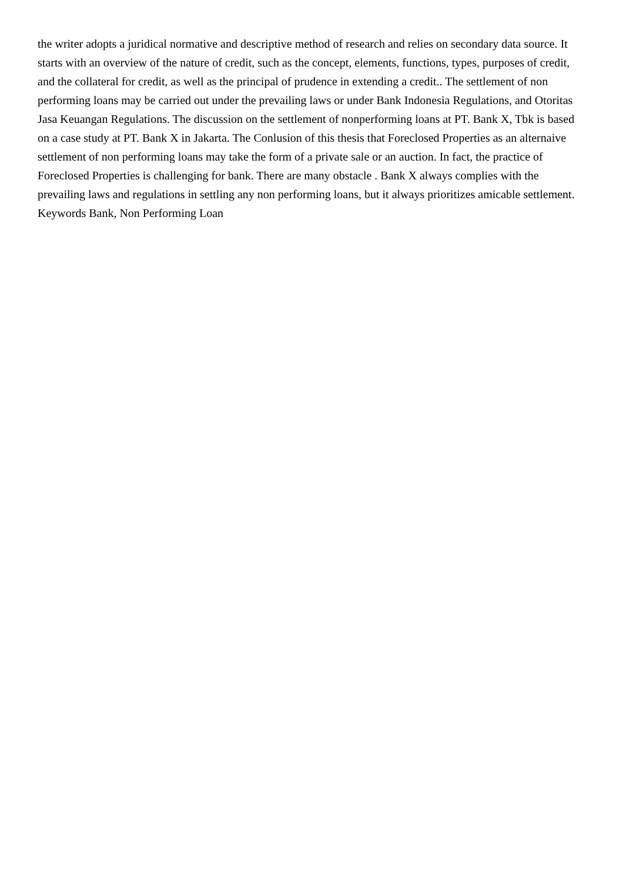the writer adopts a juridical normative and descriptive method of research and relies on secondary data source. It starts with an overview of the nature of credit, such as the concept, elements, functions, types, purposes of credit, and the collateral for credit, as well as the principal of prudence in extending a credit.. The settlement of non performing loans may be carried out under the prevailing laws or under Bank Indonesia Regulations, and Otoritas Jasa Keuangan Regulations. The discussion on the settlement of nonperforming loans at PT. Bank X, Tbk is based on a case study at PT. Bank X in Jakarta. The Conlusion of this thesis that Foreclosed Properties as an alternaive settlement of non performing loans may take the form of a private sale or an auction. In fact, the practice of Foreclosed Properties is challenging for bank. There are many obstacle . Bank X always complies with the prevailing laws and regulations in settling any non performing loans, but it always prioritizes amicable settlement. Keywords Bank, Non Performing Loan